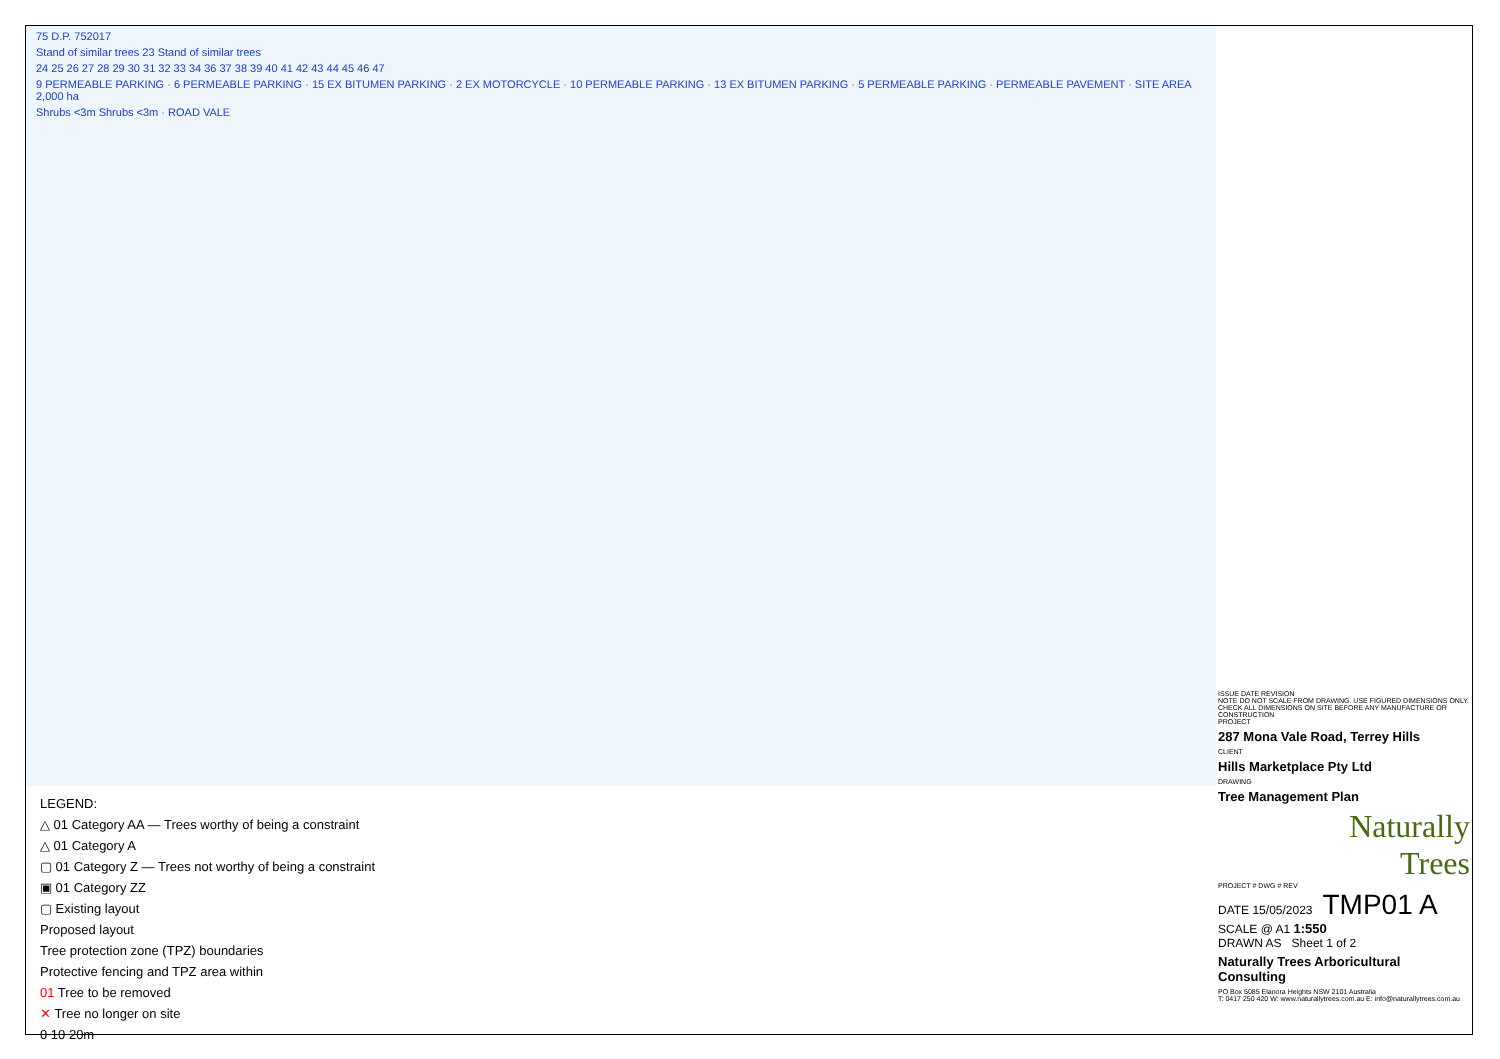75 D.P. 752017
Stand of similar trees 23 Stand of similar trees
24 25 26 27 28 29 30 31 32 33 34 36 37 38 39 40 41 42 43 44 45 46 47
9 PERMEABLE PARKING · 6 PERMEABLE PARKING · 15 EX BITUMEN PARKING · 2 EX MOTORCYCLE · 10 PERMEABLE PARKING · 13 EX BITUMEN PARKING · 5 PERMEABLE PARKING · PERMEABLE PAVEMENT · SITE AREA 2,000 ha
Shrubs <3m Shrubs <3m · ROAD VALE
LEGEND:
△ 01 Category AA — Trees worthy of being a constraint
△ 01 Category A
▢ 01 Category Z — Trees not worthy of being a constraint
▣ 01 Category ZZ
▢ Existing layout
Proposed layout
Tree protection zone (TPZ) boundaries
Protective fencing and TPZ area within
01 Tree to be removed
✕ Tree no longer on site
0 10 20m
ISSUE DATE REVISION
NOTE DO NOT SCALE FROM DRAWING. USE FIGURED DIMENSIONS ONLY. CHECK ALL DIMENSIONS ON SITE BEFORE ANY MANUFACTURE OR CONSTRUCTION
PROJECT
287 Mona Vale Road, Terrey Hills
CLIENT
Hills Marketplace Pty Ltd
DRAWING
Tree Management Plan
Naturally
Trees
PROJECT # DWG # REV
DATE 15/05/2023 TMP01 A
SCALE @ A1 1:550
DRAWN AS Sheet 1 of 2
Naturally Trees Arboricultural Consulting
PO Box 5085 Elanora Heights NSW 2101 Australia
T: 0417 250 420 W: www.naturallytrees.com.au E: info@naturallytrees.com.au